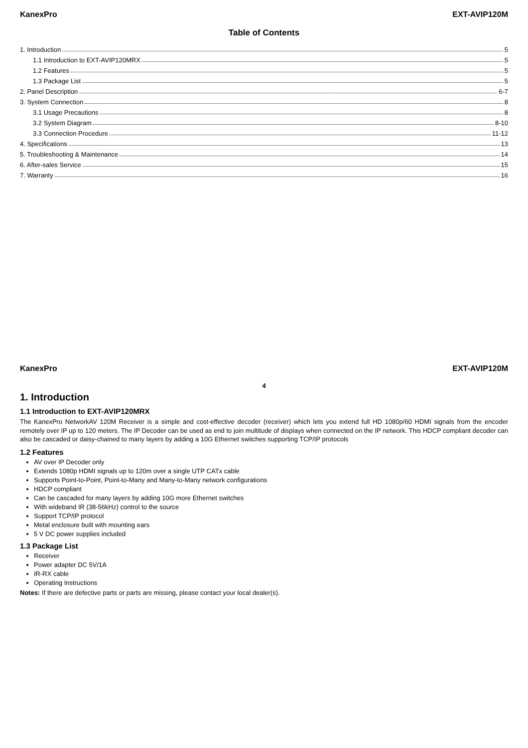KanexPro EXT-AVIP120M
Table of Contents
1. Introduction 5
1.1 Introduction to EXT-AVIP120MRX 5
1.2 Features 5
1.3 Package List 5
2. Panel Description 6-7
3. System Connection 8
3.1 Usage Precautions 8
3.2 System Diagram 8-10
3.3 Connection Procedure 11-12
4. Specifications 13
5. Troubleshooting & Maintenance 14
6. After-sales Service 15
7. Warranty 16
KanexPro EXT-AVIP120M
4
1. Introduction
1.1 Introduction to EXT-AVIP120MRX
The KanexPro NetworkAV 120M Receiver is a simple and cost-effective decoder (receiver) which lets you extend full HD 1080p/60 HDMI signals from the encoder remotely over IP up to 120 meters. The IP Decoder can be used as end to join multitude of displays when connected on the IP network. This HDCP compliant decoder can also be cascaded or daisy-chained to many layers by adding a 10G Ethernet switches supporting TCP/IP protocols
1.2 Features
AV over IP Decoder only
Extends 1080p HDMI signals up to 120m over a single UTP CATx cable
Supports Point-to-Point, Point-to-Many and Many-to-Many network configurations
HDCP compliant
Can be cascaded for many layers by adding 10G more Ethernet switches
With wideband IR (38-56kHz) control to the source
Support TCP/IP protocol
Metal enclosure built with mounting ears
5 V DC power supplies included
1.3 Package List
Receiver
Power adapter DC 5V/1A
IR-RX cable
Operating Instructions
Notes: If there are defective parts or parts are missing, please contact your local dealer(s).